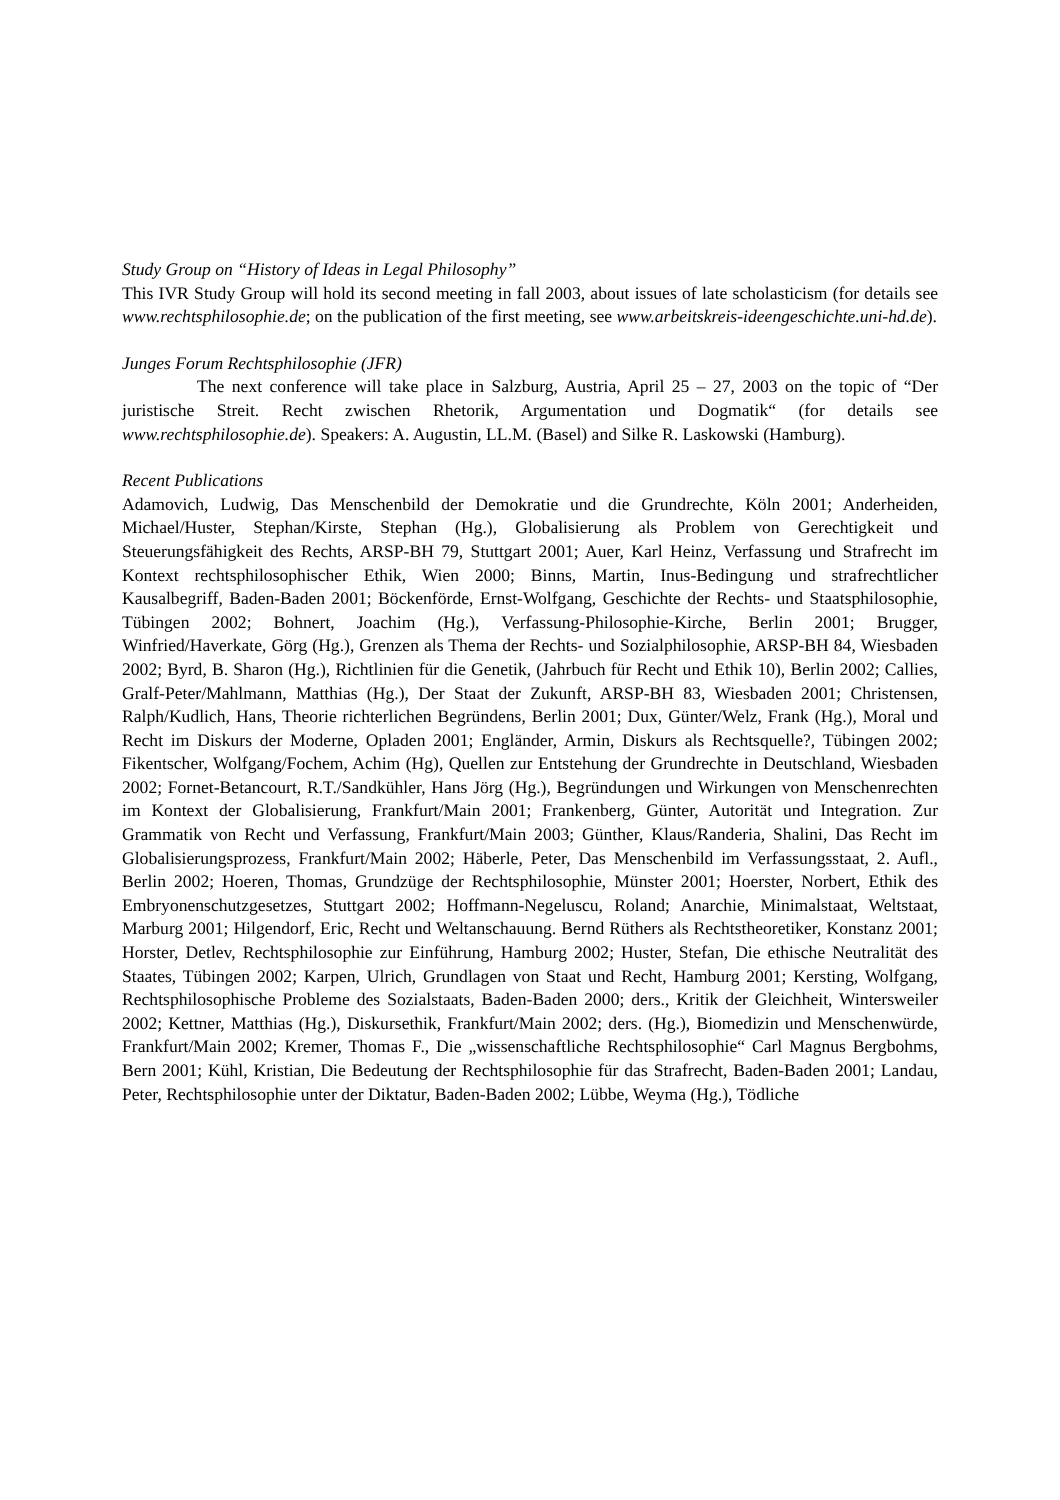Study Group on “History of Ideas in Legal Philosophy”
This IVR Study Group will hold its second meeting in fall 2003, about issues of late scholasticism (for details see www.rechtsphilosophie.de; on the publication of the first meeting, see www.arbeitskreis-ideengeschichte.uni-hd.de).
Junges Forum Rechtsphilosophie (JFR)
The next conference will take place in Salzburg, Austria, April 25 – 27, 2003 on the topic of “Der juristische Streit. Recht zwischen Rhetorik, Argumentation und Dogmatik“ (for details see www.rechtsphilosophie.de). Speakers: A. Augustin, LL.M. (Basel) and Silke R. Laskowski (Hamburg).
Recent Publications
Adamovich, Ludwig, Das Menschenbild der Demokratie und die Grundrechte, Köln 2001; Anderheiden, Michael/Huster, Stephan/Kirste, Stephan (Hg.), Globalisierung als Problem von Gerechtigkeit und Steuerungsfähigkeit des Rechts, ARSP-BH 79, Stuttgart 2001; Auer, Karl Heinz, Verfassung und Strafrecht im Kontext rechtsphilosophischer Ethik, Wien 2000; Binns, Martin, Inus-Bedingung und strafrechtlicher Kausalbegriff, Baden-Baden 2001; Böckenförde, Ernst-Wolfgang, Geschichte der Rechts- und Staatsphilosophie, Tübingen 2002; Bohnert, Joachim (Hg.), Verfassung-Philosophie-Kirche, Berlin 2001; Brugger, Winfried/Haverkate, Görg (Hg.), Grenzen als Thema der Rechts- und Sozialphilosophie, ARSP-BH 84, Wiesbaden 2002; Byrd, B. Sharon (Hg.), Richtlinien für die Genetik, (Jahrbuch für Recht und Ethik 10), Berlin 2002; Callies, Gralf-Peter/Mahlmann, Matthias (Hg.), Der Staat der Zukunft, ARSP-BH 83, Wiesbaden 2001; Christensen, Ralph/Kudlich, Hans, Theorie richterlichen Begründens, Berlin 2001; Dux, Günter/Welz, Frank (Hg.), Moral und Recht im Diskurs der Moderne, Opladen 2001; Engländer, Armin, Diskurs als Rechtsquelle?, Tübingen 2002; Fikentscher, Wolfgang/Fochem, Achim (Hg), Quellen zur Entstehung der Grundrechte in Deutschland, Wiesbaden 2002; Fornet-Betancourt, R.T./Sandkühler, Hans Jörg (Hg.), Begründungen und Wirkungen von Menschenrechten im Kontext der Globalisierung, Frankfurt/Main 2001; Frankenberg, Günter, Autorität und Integration. Zur Grammatik von Recht und Verfassung, Frankfurt/Main 2003; Günther, Klaus/Randeria, Shalini, Das Recht im Globalisierungsprozess, Frankfurt/Main 2002; Häberle, Peter, Das Menschenbild im Verfassungsstaat, 2. Aufl., Berlin 2002; Hoeren, Thomas, Grundzüge der Rechtsphilosophie, Münster 2001; Hoerster, Norbert, Ethik des Embryonenschutzgesetzes, Stuttgart 2002; Hoffmann-Negeluscu, Roland; Anarchie, Minimalstaat, Weltstaat, Marburg 2001; Hilgendorf, Eric, Recht und Weltanschauung. Bernd Rüthers als Rechtstheoretiker, Konstanz 2001; Horster, Detlev, Rechtsphilosophie zur Einführung, Hamburg 2002; Huster, Stefan, Die ethische Neutralität des Staates, Tübingen 2002; Karpen, Ulrich, Grundlagen von Staat und Recht, Hamburg 2001; Kersting, Wolfgang, Rechtsphilosophische Probleme des Sozialstaats, Baden-Baden 2000; ders., Kritik der Gleichheit, Wintersweiler 2002; Kettner, Matthias (Hg.), Diskursethik, Frankfurt/Main 2002; ders. (Hg.), Biomedizin und Menschenwürde, Frankfurt/Main 2002; Kremer, Thomas F., Die „wissenschaftliche Rechtsphilosophie“ Carl Magnus Bergbohms, Bern 2001; Kühl, Kristian, Die Bedeutung der Rechtsphilosophie für das Strafrecht, Baden-Baden 2001; Landau, Peter, Rechtsphilosophie unter der Diktatur, Baden-Baden 2002; Lübbe, Weyma (Hg.), Tödliche